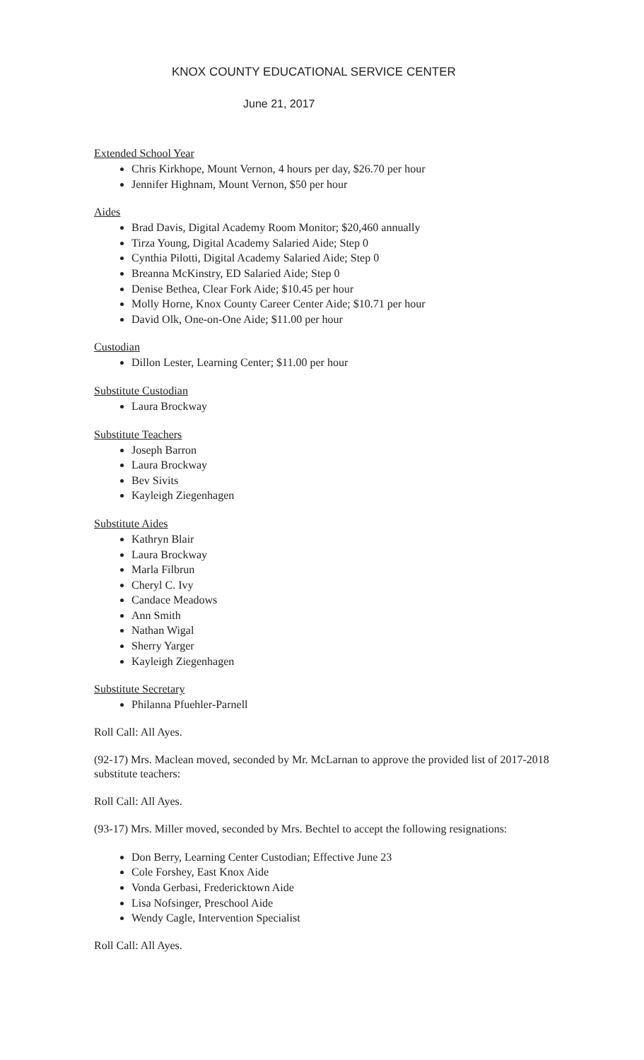KNOX COUNTY EDUCATIONAL SERVICE CENTER
June 21, 2017
Extended School Year
Chris Kirkhope, Mount Vernon, 4 hours per day, $26.70 per hour
Jennifer Highnam, Mount Vernon, $50 per hour
Aides
Brad Davis, Digital Academy Room Monitor; $20,460 annually
Tirza Young, Digital Academy Salaried Aide; Step 0
Cynthia Pilotti, Digital Academy Salaried Aide; Step 0
Breanna McKinstry, ED Salaried Aide; Step 0
Denise Bethea, Clear Fork Aide; $10.45 per hour
Molly Horne, Knox County Career Center Aide; $10.71 per hour
David Olk, One-on-One Aide; $11.00 per hour
Custodian
Dillon Lester, Learning Center; $11.00 per hour
Substitute Custodian
Laura Brockway
Substitute Teachers
Joseph Barron
Laura Brockway
Bev Sivits
Kayleigh Ziegenhagen
Substitute Aides
Kathryn Blair
Laura Brockway
Marla Filbrun
Cheryl C. Ivy
Candace Meadows
Ann Smith
Nathan Wigal
Sherry Yarger
Kayleigh Ziegenhagen
Substitute Secretary
Philanna Pfuehler-Parnell
Roll Call: All Ayes.
(92-17) Mrs. Maclean moved, seconded by Mr. McLarnan to approve the provided list of 2017-2018 substitute teachers:
Roll Call: All Ayes.
(93-17) Mrs. Miller moved, seconded by Mrs. Bechtel to accept the following resignations:
Don Berry, Learning Center Custodian; Effective June 23
Cole Forshey, East Knox Aide
Vonda Gerbasi, Fredericktown Aide
Lisa Nofsinger, Preschool Aide
Wendy Cagle, Intervention Specialist
Roll Call: All Ayes.